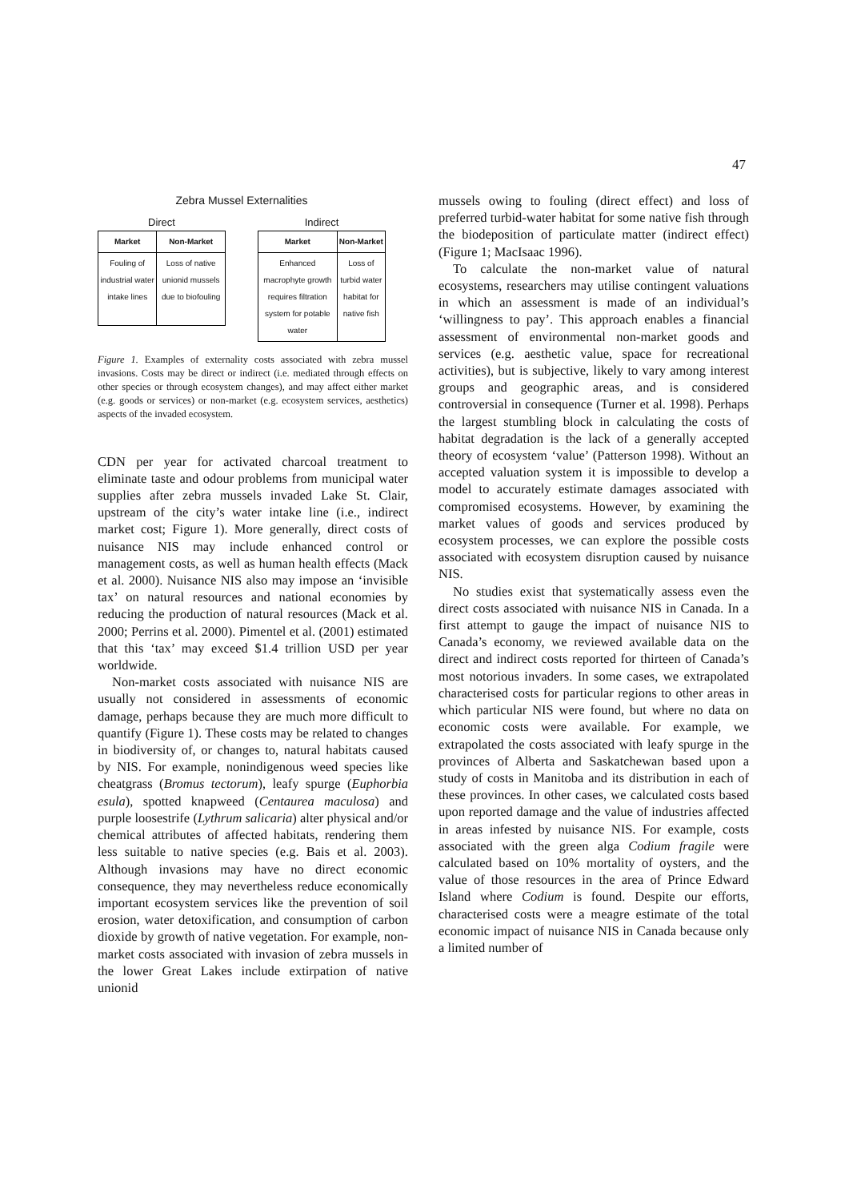47
Zebra Mussel Externalities
Direct
| Market | Non-Market |
| --- | --- |
| Fouling of industrial water intake lines | Loss of native unionid mussels due to biofouling |
Indirect
| Market | Non-Market |
| --- | --- |
| Enhanced macrophyte growth requires filtration system for potable water | Loss of turbid water habitat for native fish |
Figure 1. Examples of externality costs associated with zebra mussel invasions. Costs may be direct or indirect (i.e. mediated through effects on other species or through ecosystem changes), and may affect either market (e.g. goods or services) or non-market (e.g. ecosystem services, aesthetics) aspects of the invaded ecosystem.
CDN per year for activated charcoal treatment to eliminate taste and odour problems from municipal water supplies after zebra mussels invaded Lake St. Clair, upstream of the city’s water intake line (i.e., indirect market cost; Figure 1). More generally, direct costs of nuisance NIS may include enhanced control or management costs, as well as human health effects (Mack et al. 2000). Nuisance NIS also may impose an ‘invisible tax’ on natural resources and national economies by reducing the production of natural resources (Mack et al. 2000; Perrins et al. 2000). Pimentel et al. (2001) estimated that this ‘tax’ may exceed $1.4 trillion USD per year worldwide.
Non-market costs associated with nuisance NIS are usually not considered in assessments of economic damage, perhaps because they are much more difficult to quantify (Figure 1). These costs may be related to changes in biodiversity of, or changes to, natural habitats caused by NIS. For example, nonindigenous weed species like cheatgrass (Bromus tectorum), leafy spurge (Euphorbia esula), spotted knapweed (Centaurea maculosa) and purple loosestrife (Lythrum salicaria) alter physical and/or chemical attributes of affected habitats, rendering them less suitable to native species (e.g. Bais et al. 2003). Although invasions may have no direct economic consequence, they may nevertheless reduce economically important ecosystem services like the prevention of soil erosion, water detoxification, and consumption of carbon dioxide by growth of native vegetation. For example, non-market costs associated with invasion of zebra mussels in the lower Great Lakes include extirpation of native unionid
mussels owing to fouling (direct effect) and loss of preferred turbid-water habitat for some native fish through the biodeposition of particulate matter (indirect effect) (Figure 1; MacIsaac 1996).
To calculate the non-market value of natural ecosystems, researchers may utilise contingent valuations in which an assessment is made of an individual’s ‘willingness to pay’. This approach enables a financial assessment of environmental non-market goods and services (e.g. aesthetic value, space for recreational activities), but is subjective, likely to vary among interest groups and geographic areas, and is considered controversial in consequence (Turner et al. 1998). Perhaps the largest stumbling block in calculating the costs of habitat degradation is the lack of a generally accepted theory of ecosystem ‘value’ (Patterson 1998). Without an accepted valuation system it is impossible to develop a model to accurately estimate damages associated with compromised ecosystems. However, by examining the market values of goods and services produced by ecosystem processes, we can explore the possible costs associated with ecosystem disruption caused by nuisance NIS.
No studies exist that systematically assess even the direct costs associated with nuisance NIS in Canada. In a first attempt to gauge the impact of nuisance NIS to Canada’s economy, we reviewed available data on the direct and indirect costs reported for thirteen of Canada’s most notorious invaders. In some cases, we extrapolated characterised costs for particular regions to other areas in which particular NIS were found, but where no data on economic costs were available. For example, we extrapolated the costs associated with leafy spurge in the provinces of Alberta and Saskatchewan based upon a study of costs in Manitoba and its distribution in each of these provinces. In other cases, we calculated costs based upon reported damage and the value of industries affected in areas infested by nuisance NIS. For example, costs associated with the green alga Codium fragile were calculated based on 10% mortality of oysters, and the value of those resources in the area of Prince Edward Island where Codium is found. Despite our efforts, characterised costs were a meagre estimate of the total economic impact of nuisance NIS in Canada because only a limited number of